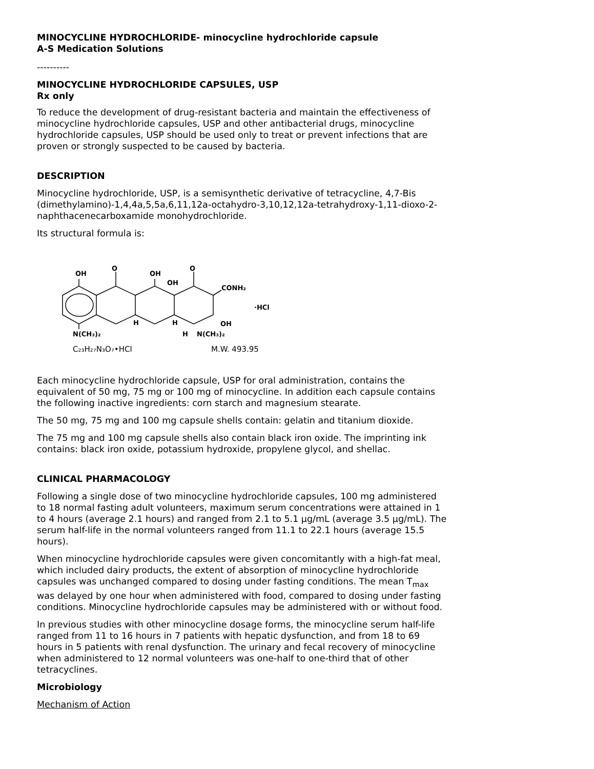MINOCYCLINE HYDROCHLORIDE- minocycline hydrochloride capsule
A-S Medication Solutions
----------
MINOCYCLINE HYDROCHLORIDE CAPSULES, USP
Rx only
To reduce the development of drug-resistant bacteria and maintain the effectiveness of minocycline hydrochloride capsules, USP and other antibacterial drugs, minocycline hydrochloride capsules, USP should be used only to treat or prevent infections that are proven or strongly suspected to be caused by bacteria.
DESCRIPTION
Minocycline hydrochloride, USP, is a semisynthetic derivative of tetracycline, 4,7-Bis (dimethylamino)-1,4,4a,5,5a,6,11,12a-octahydro-3,10,12,12a-tetrahydroxy-1,11-dioxo-2-naphthacenecarboxamide monohydrochloride.
Its structural formula is:
OH
O
OH
OH
O
CONH₂
·HCl
OH
N(CH₃)₂
H
H
H
N(CH₃)₂
C₂₃H₂₇N₃O₇•HCl
M.W. 493.95
Each minocycline hydrochloride capsule, USP for oral administration, contains the equivalent of 50 mg, 75 mg or 100 mg of minocycline. In addition each capsule contains the following inactive ingredients: corn starch and magnesium stearate.
The 50 mg, 75 mg and 100 mg capsule shells contain: gelatin and titanium dioxide.
The 75 mg and 100 mg capsule shells also contain black iron oxide. The imprinting ink contains: black iron oxide, potassium hydroxide, propylene glycol, and shellac.
CLINICAL PHARMACOLOGY
Following a single dose of two minocycline hydrochloride capsules, 100 mg administered to 18 normal fasting adult volunteers, maximum serum concentrations were attained in 1 to 4 hours (average 2.1 hours) and ranged from 2.1 to 5.1 µg/mL (average 3.5 µg/mL). The serum half-life in the normal volunteers ranged from 11.1 to 22.1 hours (average 15.5 hours).
When minocycline hydrochloride capsules were given concomitantly with a high-fat meal, which included dairy products, the extent of absorption of minocycline hydrochloride capsules was unchanged compared to dosing under fasting conditions. The mean T<sub>max</sub> was delayed by one hour when administered with food, compared to dosing under fasting conditions. Minocycline hydrochloride capsules may be administered with or without food.
In previous studies with other minocycline dosage forms, the minocycline serum half-life ranged from 11 to 16 hours in 7 patients with hepatic dysfunction, and from 18 to 69 hours in 5 patients with renal dysfunction. The urinary and fecal recovery of minocycline when administered to 12 normal volunteers was one-half to one-third that of other tetracyclines.
Microbiology
Mechanism of Action